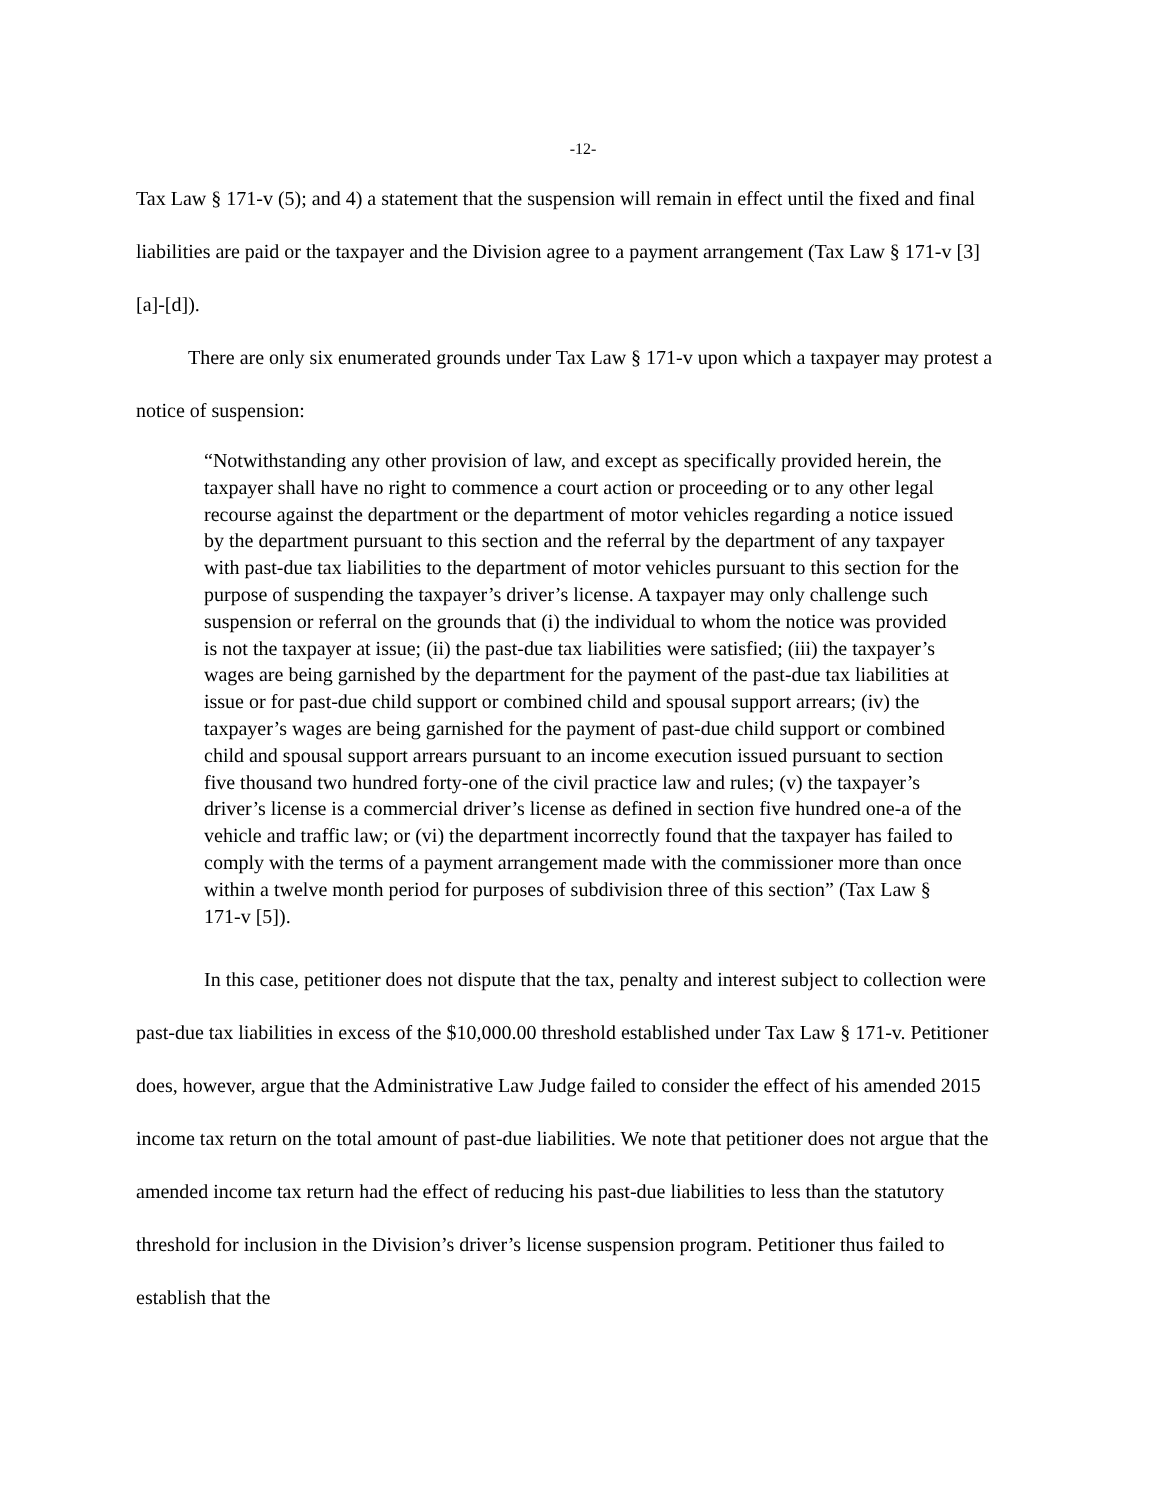-12-
Tax Law § 171-v (5); and 4) a statement that the suspension will remain in effect until the fixed and final liabilities are paid or the taxpayer and the Division agree to a payment arrangement (Tax Law § 171-v [3] [a]-[d]).
There are only six enumerated grounds under Tax Law § 171-v upon which a taxpayer may protest a notice of suspension:
“Notwithstanding any other provision of law, and except as specifically provided herein, the taxpayer shall have no right to commence a court action or proceeding or to any other legal recourse against the department or the department of motor vehicles regarding a notice issued by the department pursuant to this section and the referral by the department of any taxpayer with past-due tax liabilities to the department of motor vehicles pursuant to this section for the purpose of suspending the taxpayer’s driver’s license. A taxpayer may only challenge such suspension or referral on the grounds that (i) the individual to whom the notice was provided is not the taxpayer at issue; (ii) the past-due tax liabilities were satisfied; (iii) the taxpayer’s wages are being garnished by the department for the payment of the past-due tax liabilities at issue or for past-due child support or combined child and spousal support arrears; (iv) the taxpayer’s wages are being garnished for the payment of past-due child support or combined child and spousal support arrears pursuant to an income execution issued pursuant to section five thousand two hundred forty-one of the civil practice law and rules; (v) the taxpayer’s driver’s license is a commercial driver’s license as defined in section five hundred one-a of the vehicle and traffic law; or (vi) the department incorrectly found that the taxpayer has failed to comply with the terms of a payment arrangement made with the commissioner more than once within a twelve month period for purposes of subdivision three of this section” (Tax Law § 171-v [5]).
In this case, petitioner does not dispute that the tax, penalty and interest subject to collection were past-due tax liabilities in excess of the $10,000.00 threshold established under Tax Law § 171-v. Petitioner does, however, argue that the Administrative Law Judge failed to consider the effect of his amended 2015 income tax return on the total amount of past-due liabilities. We note that petitioner does not argue that the amended income tax return had the effect of reducing his past-due liabilities to less than the statutory threshold for inclusion in the Division’s driver’s license suspension program. Petitioner thus failed to establish that the